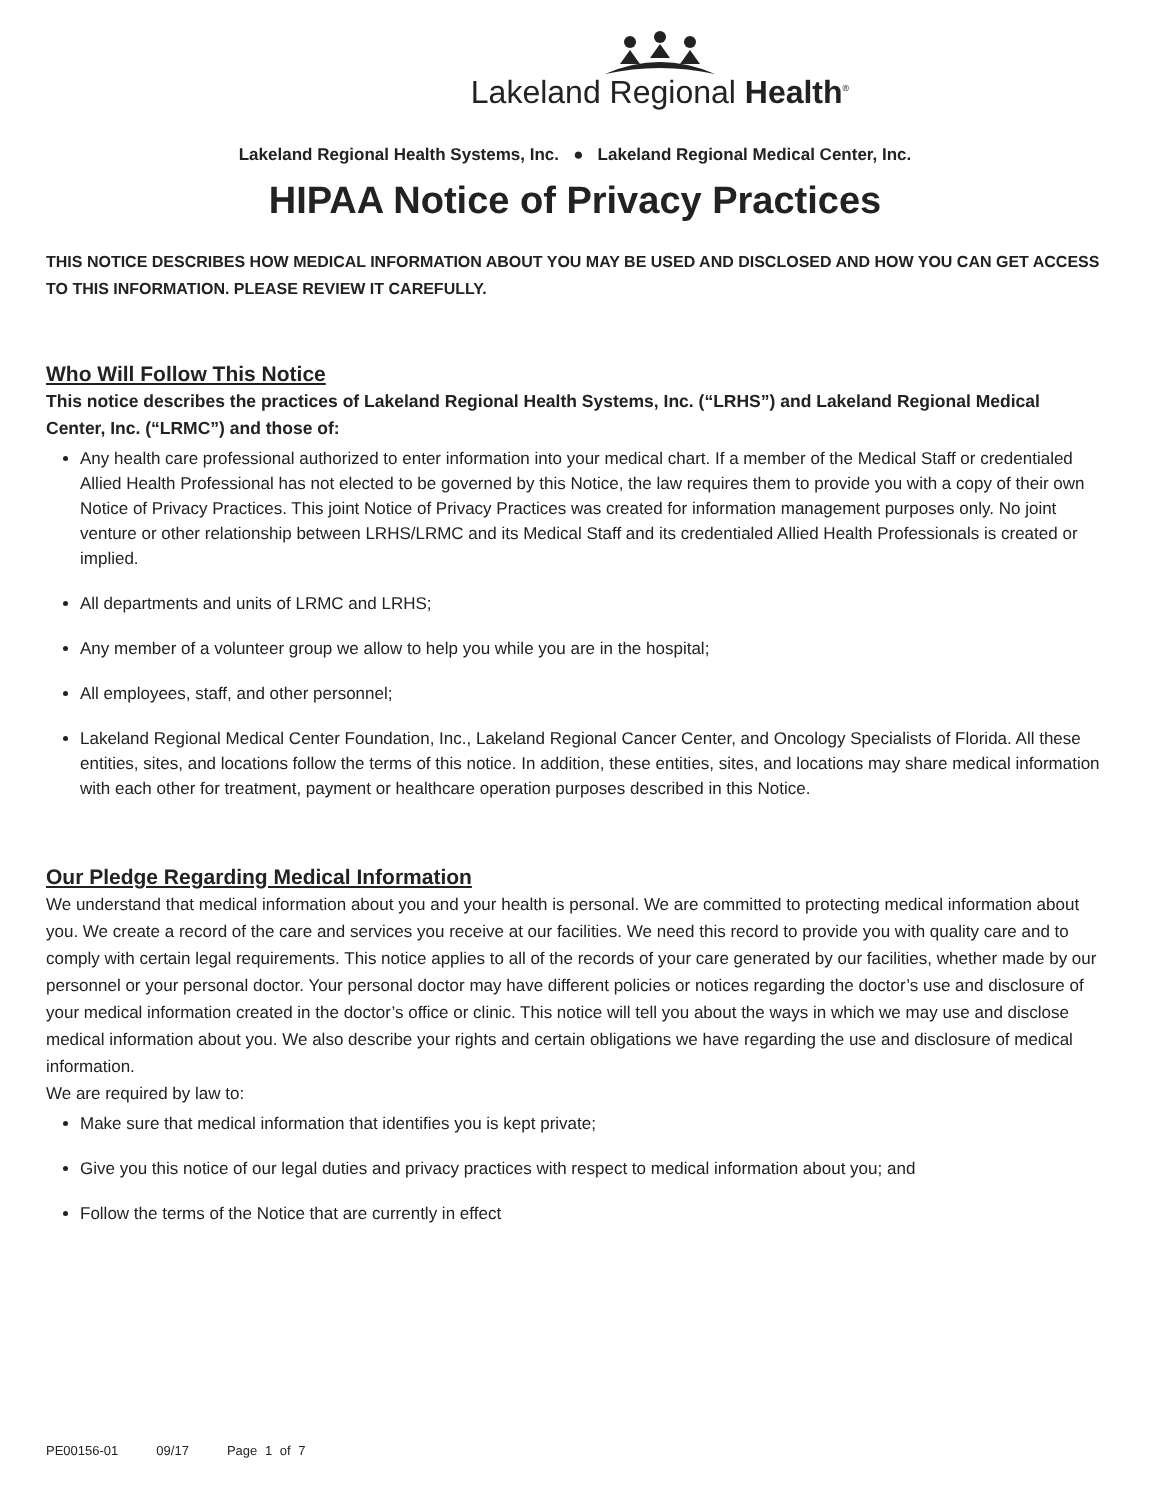Lakeland Regional Health<sup>®</sup>
Lakeland Regional Health Systems, Inc. ● Lakeland Regional Medical Center, Inc.
HIPAA Notice of Privacy Practices
THIS NOTICE DESCRIBES HOW MEDICAL INFORMATION ABOUT YOU MAY BE USED AND DISCLOSED AND HOW YOU CAN GET ACCESS TO THIS INFORMATION. PLEASE REVIEW IT CAREFULLY.
Who Will Follow This Notice
This notice describes the practices of Lakeland Regional Health Systems, Inc. (“LRHS”) and Lakeland Regional Medical Center, Inc. (“LRMC”) and those of:
Any health care professional authorized to enter information into your medical chart. If a member of the Medical Staff or credentialed Allied Health Professional has not elected to be governed by this Notice, the law requires them to provide you with a copy of their own Notice of Privacy Practices. This joint Notice of Privacy Practices was created for information management purposes only. No joint venture or other relationship between LRHS/LRMC and its Medical Staff and its credentialed Allied Health Professionals is created or implied.
All departments and units of LRMC and LRHS;
Any member of a volunteer group we allow to help you while you are in the hospital;
All employees, staff, and other personnel;
Lakeland Regional Medical Center Foundation, Inc., Lakeland Regional Cancer Center, and Oncology Specialists of Florida. All these entities, sites, and locations follow the terms of this notice. In addition, these entities, sites, and locations may share medical information with each other for treatment, payment or healthcare operation purposes described in this Notice.
Our Pledge Regarding Medical Information
We understand that medical information about you and your health is personal. We are committed to protecting medical information about you. We create a record of the care and services you receive at our facilities. We need this record to provide you with quality care and to comply with certain legal requirements. This notice applies to all of the records of your care generated by our facilities, whether made by our personnel or your personal doctor. Your personal doctor may have different policies or notices regarding the doctor’s use and disclosure of your medical information created in the doctor’s office or clinic. This notice will tell you about the ways in which we may use and disclose medical information about you. We also describe your rights and certain obligations we have regarding the use and disclosure of medical information.
We are required by law to:
Make sure that medical information that identifies you is kept private;
Give you this notice of our legal duties and privacy practices with respect to medical information about you; and
Follow the terms of the Notice that are currently in effect
PE00156-01 09/17 Page 1 of 7